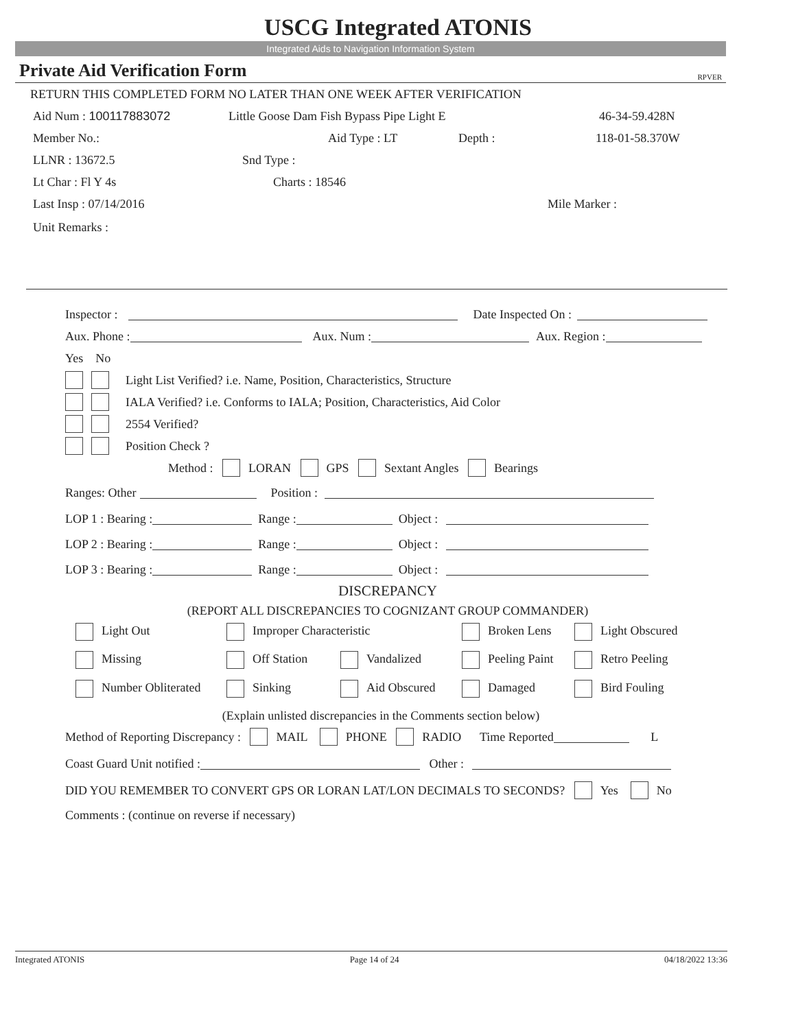USCG Integrated ATONIS
Integrated Aids to Navigation Information System
Private Aid Verification Form RPVER
RETURN THIS COMPLETED FORM NO LATER THAN ONE WEEK AFTER VERIFICATION
Aid Num : 100117883072 Little Goose Dam Fish Bypass Pipe Light E 46-34-59.428N
Member No.: Aid Type : LT Depth : 118-01-58.370W
LLNR : 13672.5 Snd Type :
Lt Char : Fl Y 4s Charts : 18546
Last Insp : 07/14/2016 Mile Marker :
Unit Remarks :
Inspector : Date Inspected On :
Aux. Phone : Aux. Num : Aux. Region :
Yes No
Light List Verified? i.e. Name, Position, Characteristics, Structure
IALA Verified? i.e. Conforms to IALA; Position, Characteristics, Aid Color
2554 Verified?
Position Check ?
Method : LORAN GPS Sextant Angles Bearings
Ranges: Other Position :
LOP 1 : Bearing : Range : Object :
LOP 2 : Bearing : Range : Object :
LOP 3 : Bearing : Range : Object :
DISCREPANCY
(REPORT ALL DISCREPANCIES TO COGNIZANT GROUP COMMANDER)
Light Out Improper Characteristic Broken Lens Light Obscured
Missing Off Station Vandalized Peeling Paint Retro Peeling
Number Obliterated Sinking Aid Obscured Damaged Bird Fouling
(Explain unlisted discrepancies in the Comments section below)
Method of Reporting Discrepancy : MAIL PHONE RADIO Time Reported L
Coast Guard Unit notified : Other :
DID YOU REMEMBER TO CONVERT GPS OR LORAN LAT/LON DECIMALS TO SECONDS? Yes No
Comments : (continue on reverse if necessary)
Integrated ATONIS Page 14 of 24 04/18/2022 13:36